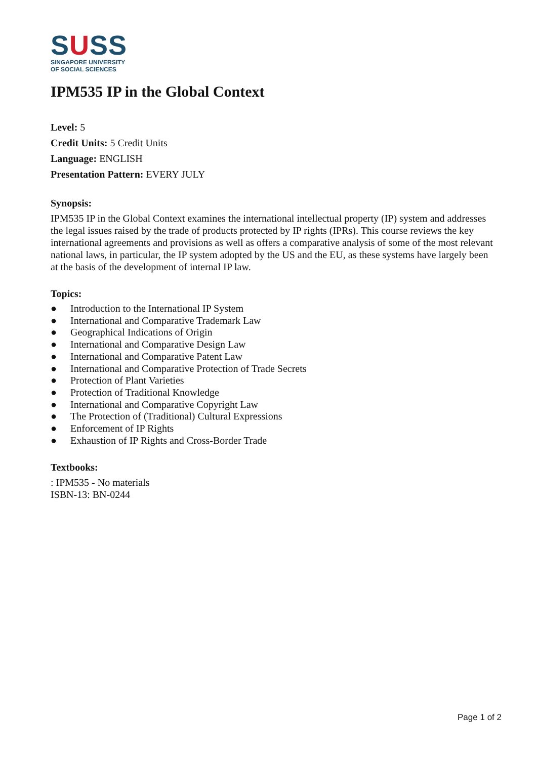SUSS
SINGAPORE UNIVERSITY
OF SOCIAL SCIENCES
IPM535 IP in the Global Context
Level: 5
Credit Units: 5 Credit Units
Language: ENGLISH
Presentation Pattern: EVERY JULY
Synopsis:
IPM535 IP in the Global Context examines the international intellectual property (IP) system and addresses the legal issues raised by the trade of products protected by IP rights (IPRs). This course reviews the key international agreements and provisions as well as offers a comparative analysis of some of the most relevant national laws, in particular, the IP system adopted by the US and the EU, as these systems have largely been at the basis of the development of internal IP law.
Topics:
● Introduction to the International IP System
● International and Comparative Trademark Law
● Geographical Indications of Origin
● International and Comparative Design Law
● International and Comparative Patent Law
● International and Comparative Protection of Trade Secrets
● Protection of Plant Varieties
● Protection of Traditional Knowledge
● International and Comparative Copyright Law
● The Protection of (Traditional) Cultural Expressions
● Enforcement of IP Rights
● Exhaustion of IP Rights and Cross-Border Trade
Textbooks:
: IPM535 - No materials
ISBN-13: BN-0244
Page 1 of 2